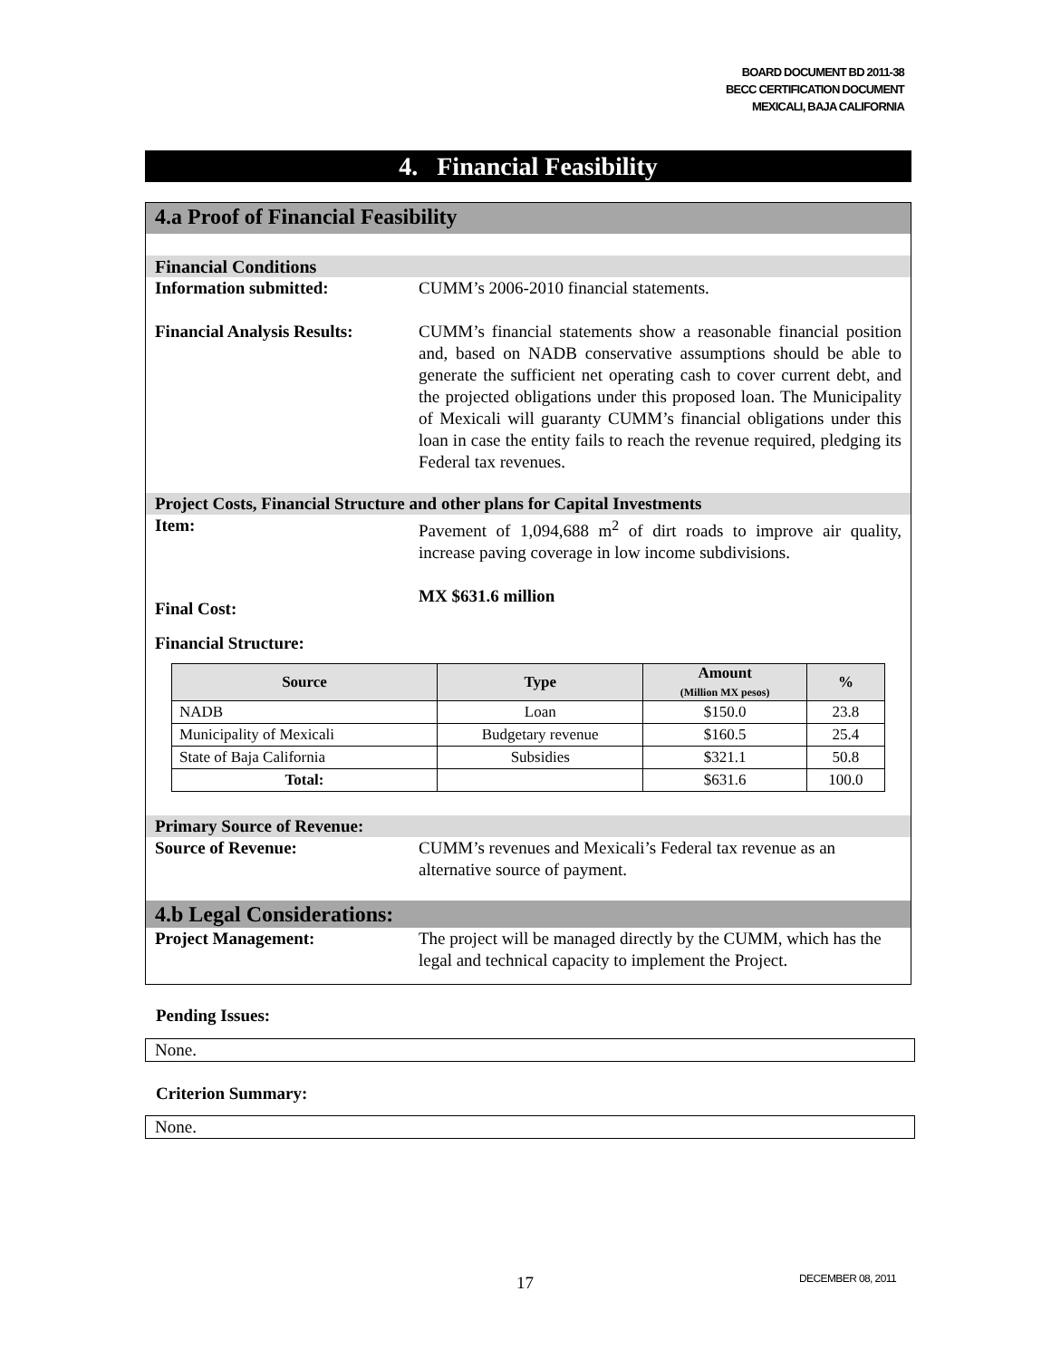BOARD DOCUMENT BD 2011-38
BECC CERTIFICATION DOCUMENT
MEXICALI, BAJA CALIFORNIA
4. Financial Feasibility
4.a Proof of Financial Feasibility
Financial Conditions
Information submitted: CUMM’s 2006-2010 financial statements.
Financial Analysis Results:
CUMM’s financial statements show a reasonable financial position and, based on NADB conservative assumptions should be able to generate the sufficient net operating cash to cover current debt, and the projected obligations under this proposed loan. The Municipality of Mexicali will guaranty CUMM’s financial obligations under this loan in case the entity fails to reach the revenue required, pledging its Federal tax revenues.
Project Costs, Financial Structure and other plans for Capital Investments
Item: Pavement of 1,094,688 m<sup>2</sup> of dirt roads to improve air quality, increase paving coverage in low income subdivisions.
Final Cost:
MX $631.6 million
Financial Structure:
| Source | Type | Amount (Million MX pesos) | % |
| --- | --- | --- | --- |
| NADB | Loan | $150.0 | 23.8 |
| Municipality of Mexicali | Budgetary revenue | $160.5 | 25.4 |
| State of Baja California | Subsidies | $321.1 | 50.8 |
| Total: | | $631.6 | 100.0 |
Primary Source of Revenue:
Source of Revenue: CUMM’s revenues and Mexicali’s Federal tax revenue as an alternative source of payment.
4.b Legal Considerations:
Project Management: The project will be managed directly by the CUMM, which has the legal and technical capacity to implement the Project.
Pending Issues:
None.
Criterion Summary:
None.
17 DECEMBER 08, 2011